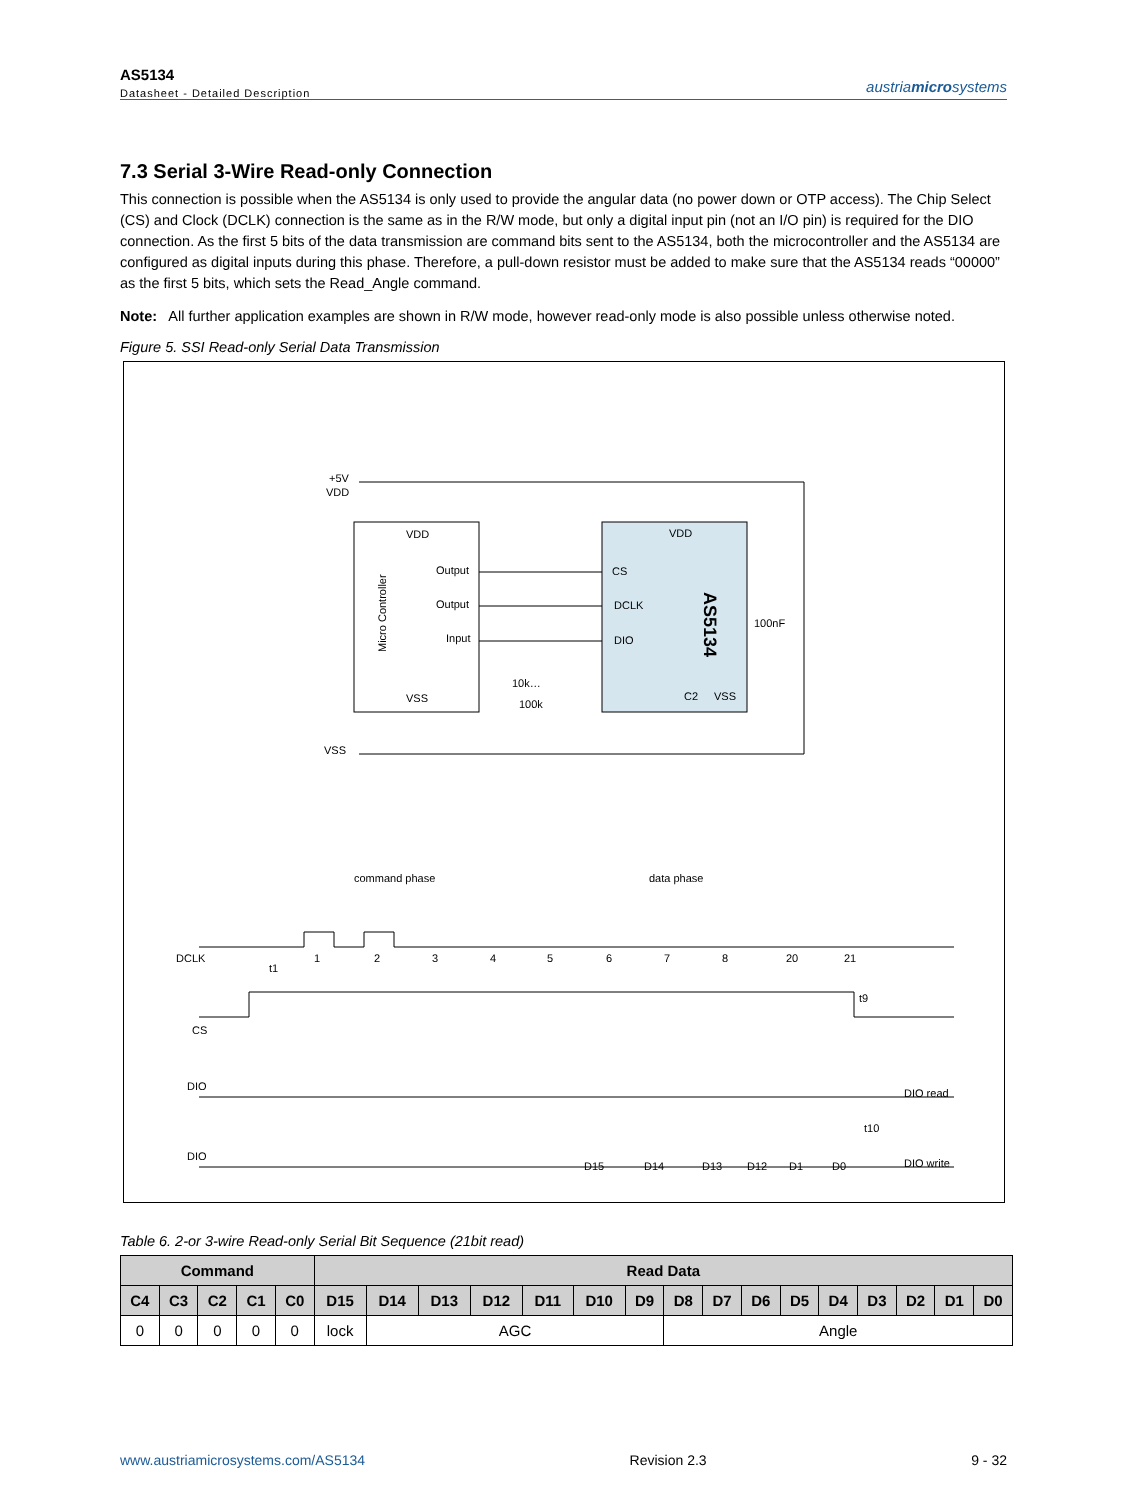AS5134
Datasheet - Detailed Description
austriamicrosystems
7.3 Serial 3-Wire Read-only Connection
This connection is possible when the AS5134 is only used to provide the angular data (no power down or OTP access). The Chip Select (CS) and Clock (DCLK) connection is the same as in the R/W mode, but only a digital input pin (not an I/O pin) is required for the DIO connection. As the first 5 bits of the data transmission are command bits sent to the AS5134, both the microcontroller and the AS5134 are configured as digital inputs during this phase. Therefore, a pull-down resistor must be added to make sure that the AS5134 reads “00000” as the first 5 bits, which sets the Read_Angle command.
Note: All further application examples are shown in R/W mode, however read-only mode is also possible unless otherwise noted.
Figure 5. SSI Read-only Serial Data Transmission
+5V
VDD
VDD
Output
Output
Input
VSS
Micro Controller
VDD
CS
DCLK
DIO
C2
VSS
AS5134
100nF
10k…
100k
VSS
command phase
data phase
DCLK
CS
DIO
DIO
DIO read
DIO write
t1
t9
t10
1
2
3
4
5
6
7
8
20
21
D15
D14
D13
D12
D1
D0
Table 6. 2-or 3-wire Read-only Serial Bit Sequence (21bit read)
| Command | | | | | Read Data | | | | | | | | | | | | | | | |
| --- | --- | --- | --- | --- | --- | --- | --- | --- | --- | --- | --- | --- | --- | --- | --- | --- | --- | --- | --- | --- |
| C4 | C3 | C2 | C1 | C0 | D15 | D14 | D13 | D12 | D11 | D10 | D9 | D8 | D7 | D6 | D5 | D4 | D3 | D2 | D1 | D0 |
| 0 | 0 | 0 | 0 | 0 | lock | AGC | | | | | | Angle | | | | | | | | |
www.austriamicrosystems.com/AS5134 Revision 2.3 9 - 32